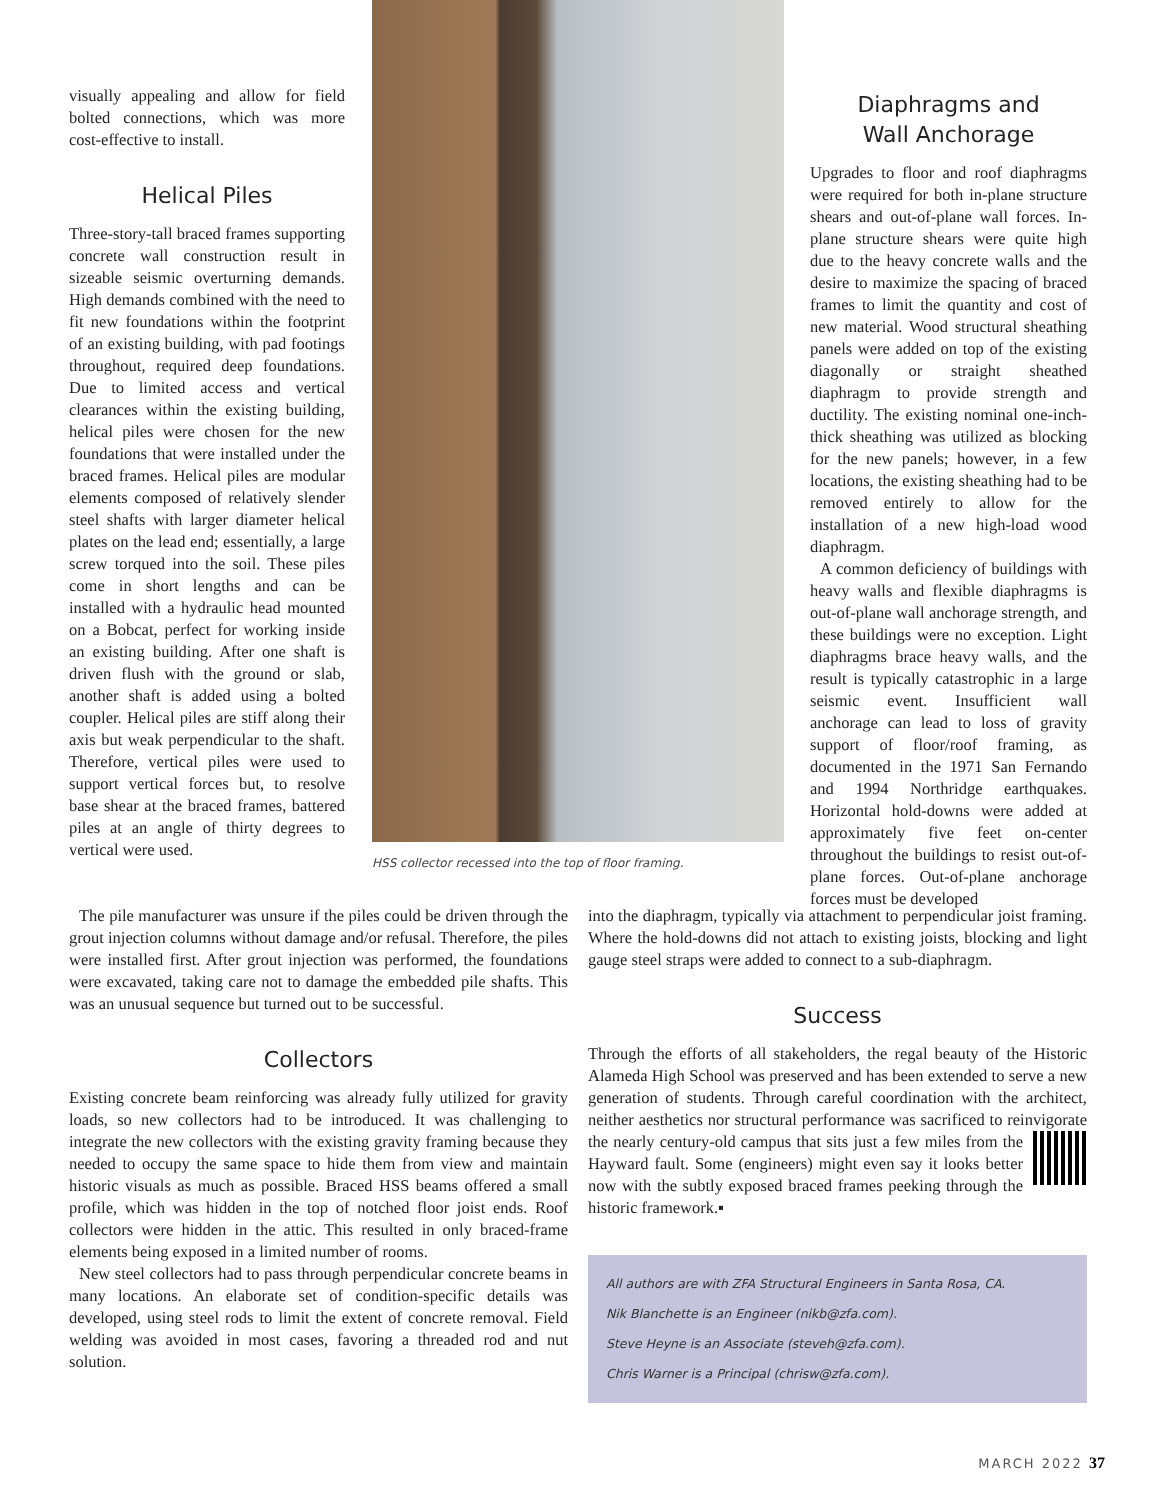visually appealing and allow for field bolted connections, which was more cost-effective to install.
Helical Piles
Three-story-tall braced frames supporting concrete wall construction result in sizeable seismic overturning demands. High demands combined with the need to fit new foundations within the footprint of an existing building, with pad footings throughout, required deep foundations. Due to limited access and vertical clearances within the existing building, helical piles were chosen for the new foundations that were installed under the braced frames. Helical piles are modular elements composed of relatively slender steel shafts with larger diameter helical plates on the lead end; essentially, a large screw torqued into the soil. These piles come in short lengths and can be installed with a hydraulic head mounted on a Bobcat, perfect for working inside an existing building. After one shaft is driven flush with the ground or slab, another shaft is added using a bolted coupler. Helical piles are stiff along their axis but weak perpendicular to the shaft. Therefore, vertical piles were used to support vertical forces but, to resolve base shear at the braced frames, battered piles at an angle of thirty degrees to vertical were used.
HSS collector recessed into the top of floor framing.
Diaphragms and
Wall Anchorage
Upgrades to floor and roof diaphragms were required for both in-plane structure shears and out-of-plane wall forces. In-plane structure shears were quite high due to the heavy concrete walls and the desire to maximize the spacing of braced frames to limit the quantity and cost of new material. Wood structural sheathing panels were added on top of the existing diagonally or straight sheathed diaphragm to provide strength and ductility. The existing nominal one-inch-thick sheathing was utilized as blocking for the new panels; however, in a few locations, the existing sheathing had to be removed entirely to allow for the installation of a new high-load wood diaphragm.
A common deficiency of buildings with heavy walls and flexible diaphragms is out-of-plane wall anchorage strength, and these buildings were no exception. Light diaphragms brace heavy walls, and the result is typically catastrophic in a large seismic event. Insufficient wall anchorage can lead to loss of gravity support of floor/roof framing, as documented in the 1971 San Fernando and 1994 Northridge earthquakes. Horizontal hold-downs were added at approximately five feet on-center throughout the buildings to resist out-of-plane forces. Out-of-plane anchorage forces must be developed
The pile manufacturer was unsure if the piles could be driven through the grout injection columns without damage and/or refusal. Therefore, the piles were installed first. After grout injection was performed, the foundations were excavated, taking care not to damage the embedded pile shafts. This was an unusual sequence but turned out to be successful.
Collectors
Existing concrete beam reinforcing was already fully utilized for gravity loads, so new collectors had to be introduced. It was challenging to integrate the new collectors with the existing gravity framing because they needed to occupy the same space to hide them from view and maintain historic visuals as much as possible. Braced HSS beams offered a small profile, which was hidden in the top of notched floor joist ends. Roof collectors were hidden in the attic. This resulted in only braced-frame elements being exposed in a limited number of rooms.
New steel collectors had to pass through perpendicular concrete beams in many locations. An elaborate set of condition-specific details was developed, using steel rods to limit the extent of concrete removal. Field welding was avoided in most cases, favoring a threaded rod and nut solution.
into the diaphragm, typically via attachment to perpendicular joist framing. Where the hold-downs did not attach to existing joists, blocking and light gauge steel straps were added to connect to a sub-diaphragm.
Success
Through the efforts of all stakeholders, the regal beauty of the Historic Alameda High School was preserved and has been extended to serve a new generation of students. Through careful coordination with the architect, neither aesthetics nor structural performance was sacrificed to reinvigorate the nearly century-old campus that sits just a few miles from the Hayward fault. Some (engineers) might even say it looks better now with the subtly exposed braced frames peeking through the historic framework.▪
All authors are with ZFA Structural Engineers in Santa Rosa, CA.
Nik Blanchette is an Engineer (nikb@zfa.com).
Steve Heyne is an Associate (steveh@zfa.com).
Chris Warner is a Principal (chrisw@zfa.com).
MARCH 2022 37